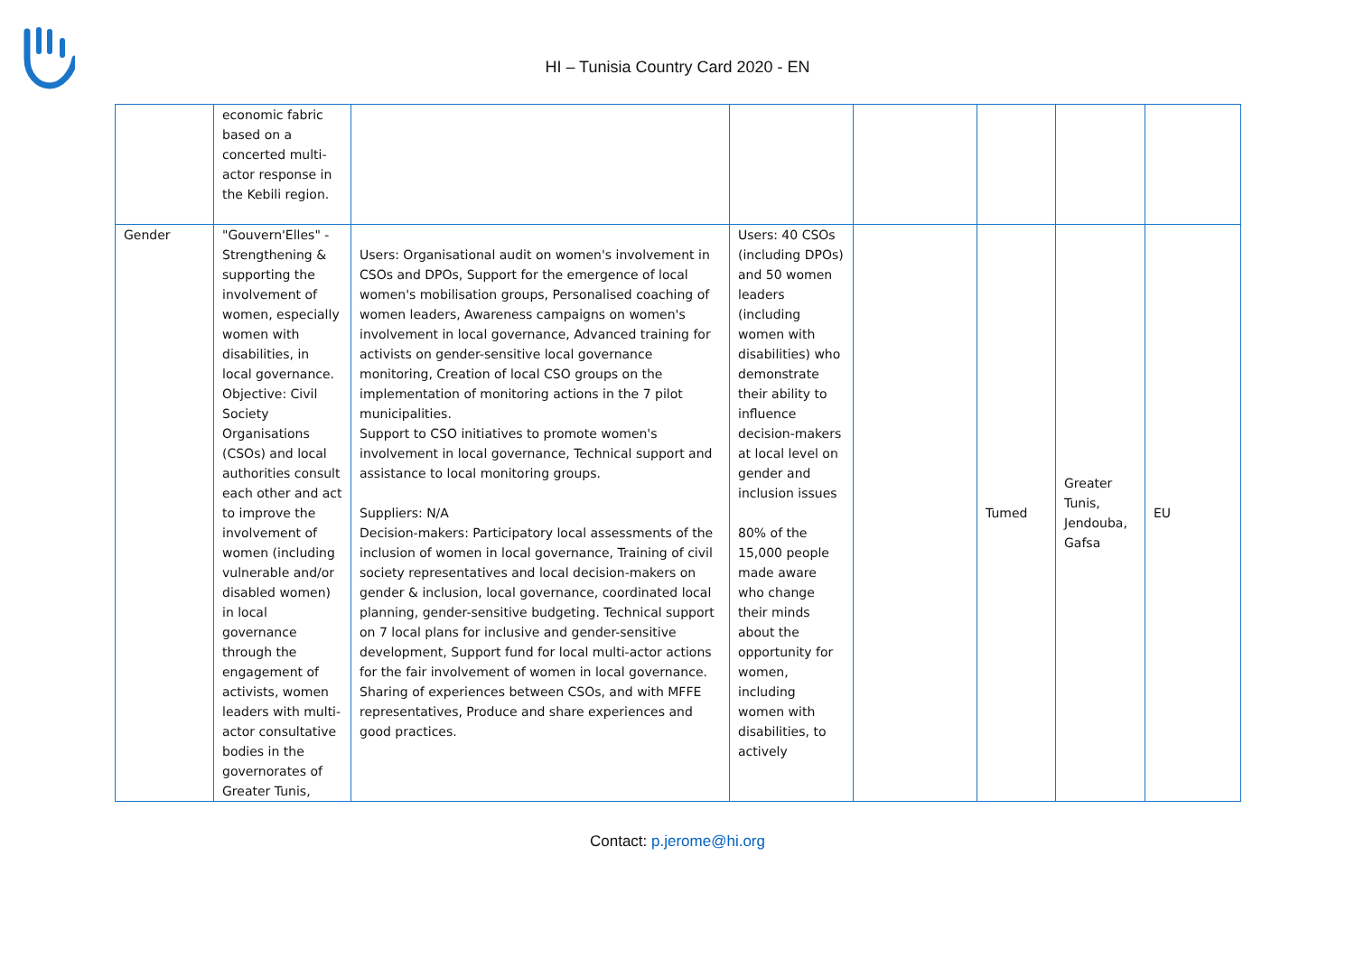HI – Tunisia Country Card 2020 - EN
| | economic fabric based on a concerted multi-actor response in the Kebili region. | | | | | | |
| Gender | "Gouvern'Elles" - Strengthening & supporting the involvement of women, especially women with disabilities, in local governance. Objective: Civil Society Organisations (CSOs) and local authorities consult each other and act to improve the involvement of women (including vulnerable and/or disabled women) in local governance through the engagement of activists, women leaders with multi-actor consultative bodies in the governorates of Greater Tunis, | Users: Organisational audit on women's involvement in CSOs and DPOs, Support for the emergence of local women's mobilisation groups, Personalised coaching of women leaders, Awareness campaigns on women's involvement in local governance, Advanced training for activists on gender-sensitive local governance monitoring, Creation of local CSO groups on the implementation of monitoring actions in the 7 pilot municipalities. Support to CSO initiatives to promote women's involvement in local governance, Technical support and assistance to local monitoring groups. Suppliers: N/A Decision-makers: Participatory local assessments of the inclusion of women in local governance, Training of civil society representatives and local decision-makers on gender & inclusion, local governance, coordinated local planning, gender-sensitive budgeting. Technical support on 7 local plans for inclusive and gender-sensitive development, Support fund for local multi-actor actions for the fair involvement of women in local governance. Sharing of experiences between CSOs, and with MFFE representatives, Produce and share experiences and good practices. | Users: 40 CSOs (including DPOs) and 50 women leaders (including women with disabilities) who demonstrate their ability to influence decision-makers at local level on gender and inclusion issues 80% of the 15,000 people made aware who change their minds about the opportunity for women, including women with disabilities, to actively | | Tumed | Greater Tunis, Jendouba, Gafsa | EU |
Contact: p.jerome@hi.org